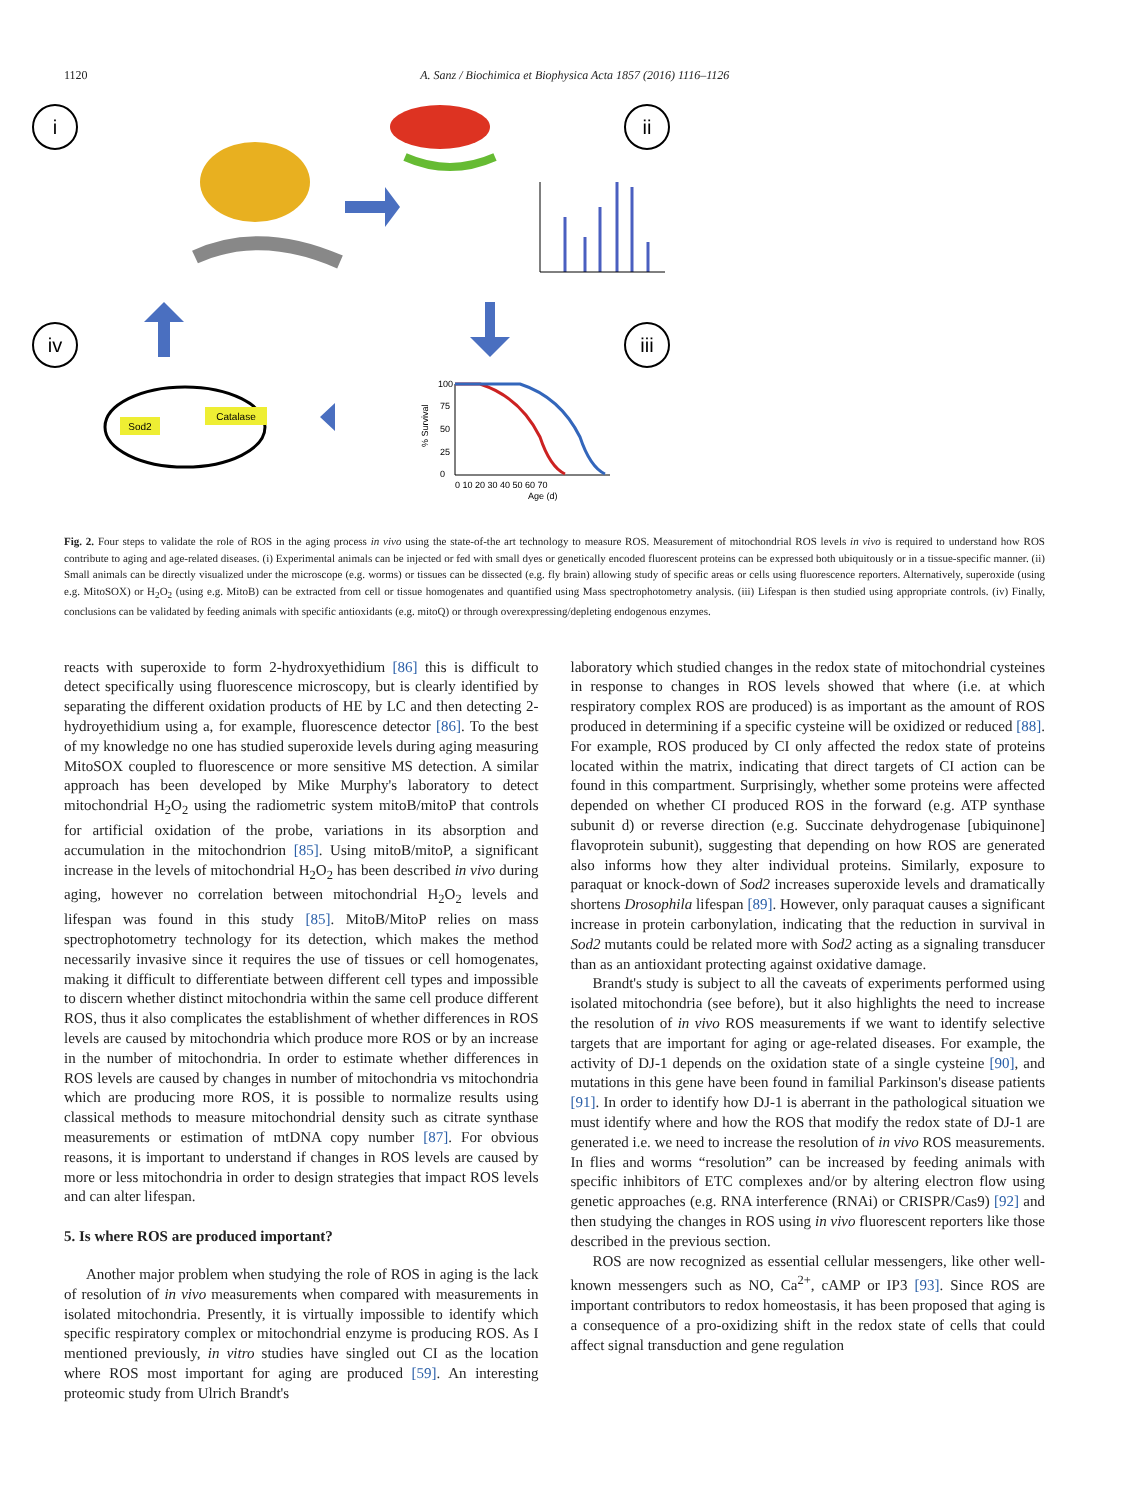1120 A. Sanz / Biochimica et Biophysica Acta 1857 (2016) 1116–1126
i
ii
iv
iii
Sod2
Catalase
100
75
50
25
0
0 10 20 30 40 50 60 70
Age (d)
% Survival
Fig. 2. Four steps to validate the role of ROS in the aging process in vivo using the state-of-the art technology to measure ROS. Measurement of mitochondrial ROS levels in vivo is required to understand how ROS contribute to aging and age-related diseases. (i) Experimental animals can be injected or fed with small dyes or genetically encoded fluorescent proteins can be expressed both ubiquitously or in a tissue-specific manner. (ii) Small animals can be directly visualized under the microscope (e.g. worms) or tissues can be dissected (e.g. fly brain) allowing study of specific areas or cells using fluorescence reporters. Alternatively, superoxide (using e.g. MitoSOX) or H<sub>2</sub>O<sub>2</sub> (using e.g. MitoB) can be extracted from cell or tissue homogenates and quantified using Mass spectrophotometry analysis. (iii) Lifespan is then studied using appropriate controls. (iv) Finally, conclusions can be validated by feeding animals with specific antioxidants (e.g. mitoQ) or through overexpressing/depleting endogenous enzymes.
reacts with superoxide to form 2-hydroxyethidium [86] this is difficult to detect specifically using fluorescence microscopy, but is clearly identified by separating the different oxidation products of HE by LC and then detecting 2-hydroyethidium using a, for example, fluorescence detector [86]. To the best of my knowledge no one has studied superoxide levels during aging measuring MitoSOX coupled to fluorescence or more sensitive MS detection. A similar approach has been developed by Mike Murphy's laboratory to detect mitochondrial H<sub>2</sub>O<sub>2</sub> using the radiometric system mitoB/mitoP that controls for artificial oxidation of the probe, variations in its absorption and accumulation in the mitochondrion [85]. Using mitoB/mitoP, a significant increase in the levels of mitochondrial H<sub>2</sub>O<sub>2</sub> has been described in vivo during aging, however no correlation between mitochondrial H<sub>2</sub>O<sub>2</sub> levels and lifespan was found in this study [85]. MitoB/MitoP relies on mass spectrophotometry technology for its detection, which makes the method necessarily invasive since it requires the use of tissues or cell homogenates, making it difficult to differentiate between different cell types and impossible to discern whether distinct mitochondria within the same cell produce different ROS, thus it also complicates the establishment of whether differences in ROS levels are caused by mitochondria which produce more ROS or by an increase in the number of mitochondria. In order to estimate whether differences in ROS levels are caused by changes in number of mitochondria vs mitochondria which are producing more ROS, it is possible to normalize results using classical methods to measure mitochondrial density such as citrate synthase measurements or estimation of mtDNA copy number [87]. For obvious reasons, it is important to understand if changes in ROS levels are caused by more or less mitochondria in order to design strategies that impact ROS levels and can alter lifespan.
5. Is where ROS are produced important?
Another major problem when studying the role of ROS in aging is the lack of resolution of in vivo measurements when compared with measurements in isolated mitochondria. Presently, it is virtually impossible to identify which specific respiratory complex or mitochondrial enzyme is producing ROS. As I mentioned previously, in vitro studies have singled out CI as the location where ROS most important for aging are produced [59]. An interesting proteomic study from Ulrich Brandt's
laboratory which studied changes in the redox state of mitochondrial cysteines in response to changes in ROS levels showed that where (i.e. at which respiratory complex ROS are produced) is as important as the amount of ROS produced in determining if a specific cysteine will be oxidized or reduced [88]. For example, ROS produced by CI only affected the redox state of proteins located within the matrix, indicating that direct targets of CI action can be found in this compartment. Surprisingly, whether some proteins were affected depended on whether CI produced ROS in the forward (e.g. ATP synthase subunit d) or reverse direction (e.g. Succinate dehydrogenase [ubiquinone] flavoprotein subunit), suggesting that depending on how ROS are generated also informs how they alter individual proteins. Similarly, exposure to paraquat or knock-down of Sod2 increases superoxide levels and dramatically shortens Drosophila lifespan [89]. However, only paraquat causes a significant increase in protein carbonylation, indicating that the reduction in survival in Sod2 mutants could be related more with Sod2 acting as a signaling transducer than as an antioxidant protecting against oxidative damage.
Brandt's study is subject to all the caveats of experiments performed using isolated mitochondria (see before), but it also highlights the need to increase the resolution of in vivo ROS measurements if we want to identify selective targets that are important for aging or age-related diseases. For example, the activity of DJ-1 depends on the oxidation state of a single cysteine [90], and mutations in this gene have been found in familial Parkinson's disease patients [91]. In order to identify how DJ-1 is aberrant in the pathological situation we must identify where and how the ROS that modify the redox state of DJ-1 are generated i.e. we need to increase the resolution of in vivo ROS measurements. In flies and worms “resolution” can be increased by feeding animals with specific inhibitors of ETC complexes and/or by altering electron flow using genetic approaches (e.g. RNA interference (RNAi) or CRISPR/Cas9) [92] and then studying the changes in ROS using in vivo fluorescent reporters like those described in the previous section.
ROS are now recognized as essential cellular messengers, like other well-known messengers such as NO, Ca<sup>2+</sup>, cAMP or IP3 [93]. Since ROS are important contributors to redox homeostasis, it has been proposed that aging is a consequence of a pro-oxidizing shift in the redox state of cells that could affect signal transduction and gene regulation